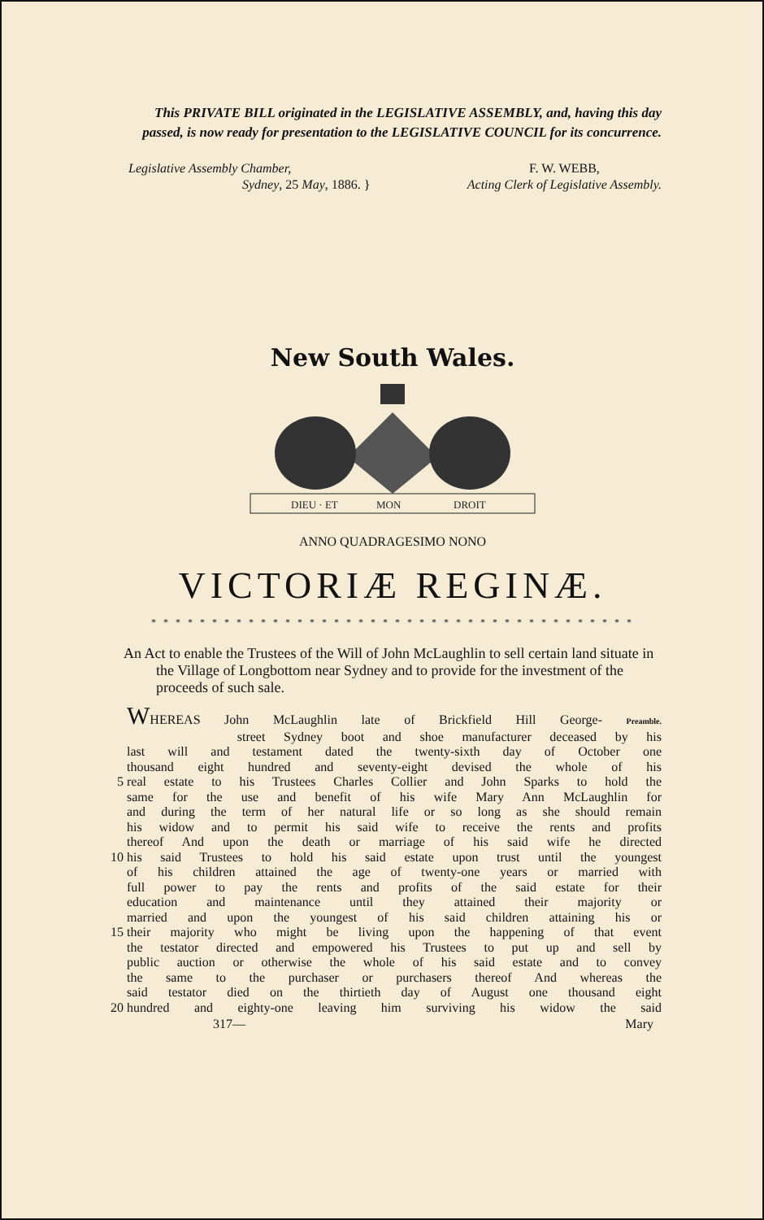This PRIVATE BILL originated in the LEGISLATIVE ASSEMBLY, and, having this day passed, is now ready for presentation to the LEGISLATIVE COUNCIL for its concurrence.
Legislative Assembly Chamber,
Sydney, 25 May, 1886. }
F. W. WEBB,
Acting Clerk of Legislative Assembly.
New South Wales.
DIEU · ET
MON
DROIT
ANNO QUADRAGESIMO NONO
VICTORIÆ REGINÆ.
* * * * * * * * * * * * * * * * * * * * * * * * * * * * * * * * * * * * * * * *
An Act to enable the Trustees of the Will of John McLaughlin to sell certain land situate in the Village of Longbottom near Sydney and to provide for the investment of the proceeds of such sale.
WHEREAS John McLaughlin late of Brickfield Hill George- Preamble.
street Sydney boot and shoe manufacturer deceased by his
last will and testament dated the twenty-sixth day of October one
thousand eight hundred and seventy-eight devised the whole of his
5 real estate to his Trustees Charles Collier and John Sparks to hold the
same for the use and benefit of his wife Mary Ann McLaughlin for
and during the term of her natural life or so long as she should remain
his widow and to permit his said wife to receive the rents and profits
thereof And upon the death or marriage of his said wife he directed
10 his said Trustees to hold his said estate upon trust until the youngest
of his children attained the age of twenty-one years or married with
full power to pay the rents and profits of the said estate for their
education and maintenance until they attained their majority or
married and upon the youngest of his said children attaining his or
15 their majority who might be living upon the happening of that event
the testator directed and empowered his Trustees to put up and sell by
public auction or otherwise the whole of his said estate and to convey
the same to the purchaser or purchasers thereof And whereas the
said testator died on the thirtieth day of August one thousand eight
20 hundred and eighty-one leaving him surviving his widow the said
317— Mary